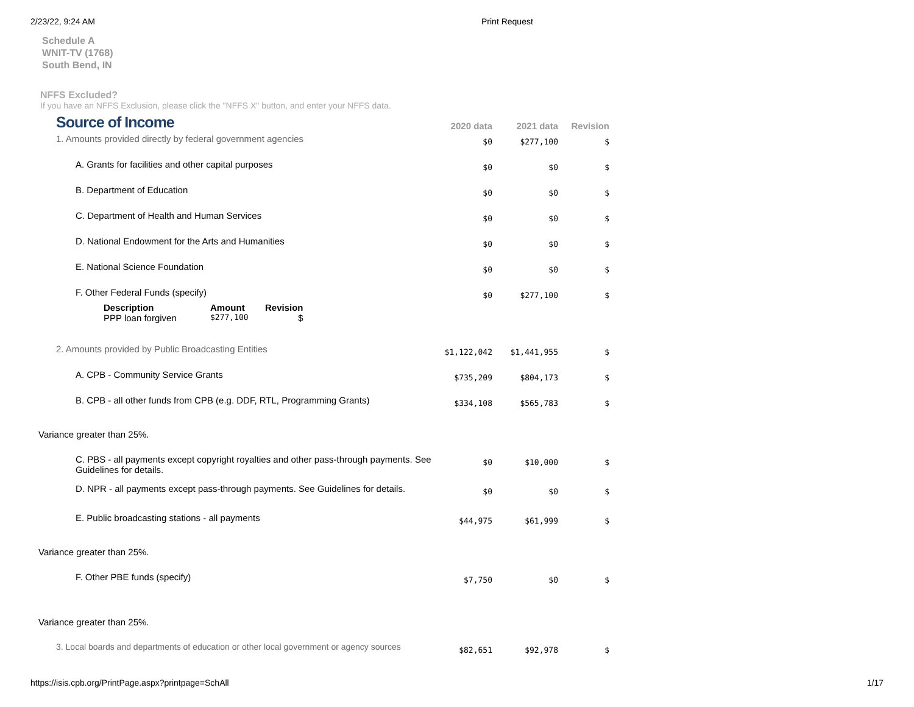2/23/22, 9:24 AM Print Request
Schedule A
WNIT-TV (1768)
South Bend, IN
NFFS Excluded?
If you have an NFFS Exclusion, please click the "NFFS X" button, and enter your NFFS data.
| Source of Income | 2020 data | 2021 data | Revision |
| 1. Amounts provided directly by federal government agencies | $0 | $277,100 | $ |
| A. Grants for facilities and other capital purposes | $0 | $0 | $ |
| B. Department of Education | $0 | $0 | $ |
| C. Department of Health and Human Services | $0 | $0 | $ |
| D. National Endowment for the Arts and Humanities | $0 | $0 | $ |
| E. National Science Foundation | $0 | $0 | $ |
| F. Other Federal Funds (specify) / Description / Amount / Revision / / --- / --- / --- / / PPP loan forgiven / $277,100 / $ / | $0 | $277,100 | $ |
| 2. Amounts provided by Public Broadcasting Entities | $1,122,042 | $1,441,955 | $ |
| A. CPB - Community Service Grants | $735,209 | $804,173 | $ |
| B. CPB - all other funds from CPB (e.g. DDF, RTL, Programming Grants) | $334,108 | $565,783 | $ |
| Variance greater than 25%. | | | |
| C. PBS - all payments except copyright royalties and other pass-through payments. See Guidelines for details. | $0 | $10,000 | $ |
| D. NPR - all payments except pass-through payments. See Guidelines for details. | $0 | $0 | $ |
| E. Public broadcasting stations - all payments | $44,975 | $61,999 | $ |
| Variance greater than 25%. | | | |
| F. Other PBE funds (specify) | $7,750 | $0 | $ |
| Variance greater than 25%. | | | |
| 3. Local boards and departments of education or other local government or agency sources | $82,651 | $92,978 | $ |
https://isis.cpb.org/PrintPage.aspx?printpage=SchAll 1/17